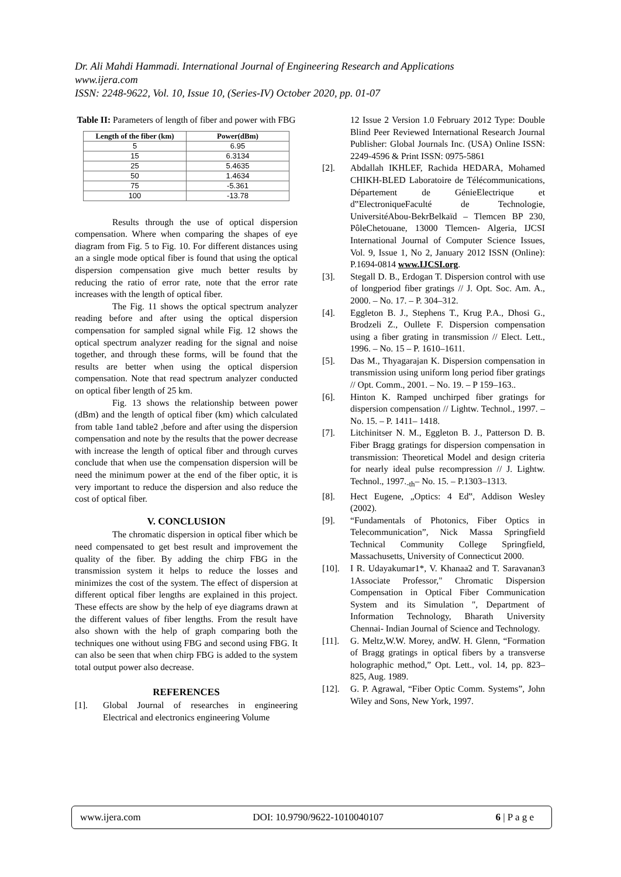Dr. Ali Mahdi Hammadi. International Journal of Engineering Research and Applications
www.ijera.com
ISSN: 2248-9622, Vol. 10, Issue 10, (Series-IV) October 2020, pp. 01-07
Table II: Parameters of length of fiber and power with FBG
| Length of the fiber (km) | Power(dBm) |
| --- | --- |
| 5 | 6.95 |
| 15 | 6.3134 |
| 25 | 5.4635 |
| 50 | 1.4634 |
| 75 | -5.361 |
| 100 | -13.78 |
Results through the use of optical dispersion compensation. Where when comparing the shapes of eye diagram from Fig. 5 to Fig. 10. For different distances using an a single mode optical fiber is found that using the optical dispersion compensation give much better results by reducing the ratio of error rate, note that the error rate increases with the length of optical fiber.
The Fig. 11 shows the optical spectrum analyzer reading before and after using the optical dispersion compensation for sampled signal while Fig. 12 shows the optical spectrum analyzer reading for the signal and noise together, and through these forms, will be found that the results are better when using the optical dispersion compensation. Note that read spectrum analyzer conducted on optical fiber length of 25 km.
Fig. 13 shows the relationship between power (dBm) and the length of optical fiber (km) which calculated from table 1and table2 ,before and after using the dispersion compensation and note by the results that the power decrease with increase the length of optical fiber and through curves conclude that when use the compensation dispersion will be need the minimum power at the end of the fiber optic, it is very important to reduce the dispersion and also reduce the cost of optical fiber.
V. CONCLUSION
The chromatic dispersion in optical fiber which be need compensated to get best result and improvement the quality of the fiber. By adding the chirp FBG in the transmission system it helps to reduce the losses and minimizes the cost of the system. The effect of dispersion at different optical fiber lengths are explained in this project. These effects are show by the help of eye diagrams drawn at the different values of fiber lengths. From the result have also shown with the help of graph comparing both the techniques one without using FBG and second using FBG. It can also be seen that when chirp FBG is added to the system total output power also decrease.
REFERENCES
[1]. Global Journal of researches in engineering Electrical and electronics engineering Volume
12 Issue 2 Version 1.0 February 2012 Type: Double Blind Peer Reviewed International Research Journal Publisher: Global Journals Inc. (USA) Online ISSN: 2249-4596 & Print ISSN: 0975-5861
[2]. Abdallah IKHLEF, Rachida HEDARA, Mohamed CHIKH-BLED Laboratoire de Télécommunications, Département de GénieElectrique et d‟ElectroniqueFaculté de Technologie, UniversitéAbou-BekrBelkaïd – Tlemcen BP 230, PôleChetouane, 13000 Tlemcen- Algeria, IJCSI International Journal of Computer Science Issues, Vol. 9, Issue 1, No 2, January 2012 ISSN (Online): P.1694-0814 www.IJCSI.org.
[3]. Stegall D. B., Erdogan T. Dispersion control with use of longperiod fiber gratings // J. Opt. Soc. Am. A., 2000. – No. 17. – P. 304–312.
[4]. Eggleton B. J., Stephens T., Krug P.A., Dhosi G., Brodzeli Z., Oullete F. Dispersion compensation using a fiber grating in transmission // Elect. Lett., 1996. – No. 15 – P. 1610–1611.
[5]. Das M., Thyagarajan K. Dispersion compensation in transmission using uniform long period fiber gratings // Opt. Comm., 2001. – No. 19. – P 159–163..
[6]. Hinton K. Ramped unchirped fiber gratings for dispersion compensation // Lightw. Technol., 1997. – No. 15. – P. 1411– 1418.
[7]. Litchinitser N. M., Eggleton B. J., Patterson D. B. Fiber Bragg gratings for dispersion compensation in transmission: Theoretical Model and design criteria for nearly ideal pulse recompression // J. Lightw. Technol., 1997.<sub>-th</sub>– No. 15. – P.1303–1313.
[8]. Hect Eugene, „Optics: 4 Ed‟, Addison Wesley (2002).
[9]. “Fundamentals of Photonics, Fiber Optics in Telecommunication”, Nick Massa Springfield Technical Community College Springfield, Massachusetts, University of Connecticut 2000.
[10]. I R. Udayakumar1*, V. Khanaa2 and T. Saravanan3 1Associate Professor," Chromatic Dispersion Compensation in Optical Fiber Communication System and its Simulation ", Department of Information Technology, Bharath University Chennai- Indian Journal of Science and Technology.
[11]. G. Meltz,W.W. Morey, andW. H. Glenn, “Formation of Bragg gratings in optical fibers by a transverse holographic method,” Opt. Lett., vol. 14, pp. 823–825, Aug. 1989.
[12]. G. P. Agrawal, “Fiber Optic Comm. Systems”, John Wiley and Sons, New York, 1997.
www.ijera.com DOI: 10.9790/9622-1010040107 6 | P a g e